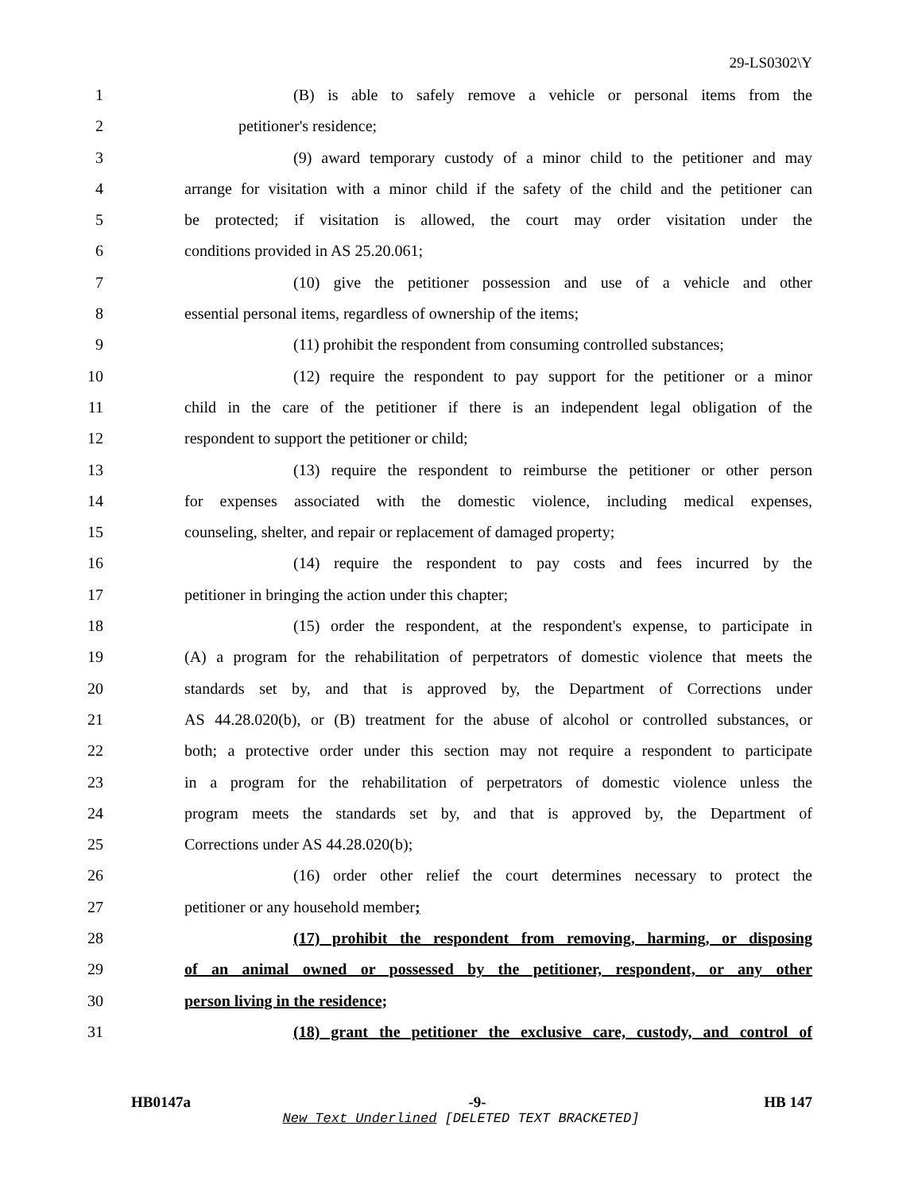29-LS0302\Y
1 (B) is able to safely remove a vehicle or personal items from the
2 petitioner's residence;
3 (9) award temporary custody of a minor child to the petitioner and may
4 arrange for visitation with a minor child if the safety of the child and the petitioner can
5 be protected; if visitation is allowed, the court may order visitation under the
6 conditions provided in AS 25.20.061;
7 (10) give the petitioner possession and use of a vehicle and other
8 essential personal items, regardless of ownership of the items;
9 (11) prohibit the respondent from consuming controlled substances;
10 (12) require the respondent to pay support for the petitioner or a minor
11 child in the care of the petitioner if there is an independent legal obligation of the
12 respondent to support the petitioner or child;
13 (13) require the respondent to reimburse the petitioner or other person
14 for expenses associated with the domestic violence, including medical expenses,
15 counseling, shelter, and repair or replacement of damaged property;
16 (14) require the respondent to pay costs and fees incurred by the
17 petitioner in bringing the action under this chapter;
18 (15) order the respondent, at the respondent's expense, to participate in
19 (A) a program for the rehabilitation of perpetrators of domestic violence that meets the
20 standards set by, and that is approved by, the Department of Corrections under
21 AS 44.28.020(b), or (B) treatment for the abuse of alcohol or controlled substances, or
22 both; a protective order under this section may not require a respondent to participate
23 in a program for the rehabilitation of perpetrators of domestic violence unless the
24 program meets the standards set by, and that is approved by, the Department of
25 Corrections under AS 44.28.020(b);
26 (16) order other relief the court determines necessary to protect the
27 petitioner or any household member;
28 (17) prohibit the respondent from removing, harming, or disposing
29 of an animal owned or possessed by the petitioner, respondent, or any other
30 person living in the residence;
31 (18) grant the petitioner the exclusive care, custody, and control of
HB0147a -9- HB 147
New Text Underlined [DELETED TEXT BRACKETED]